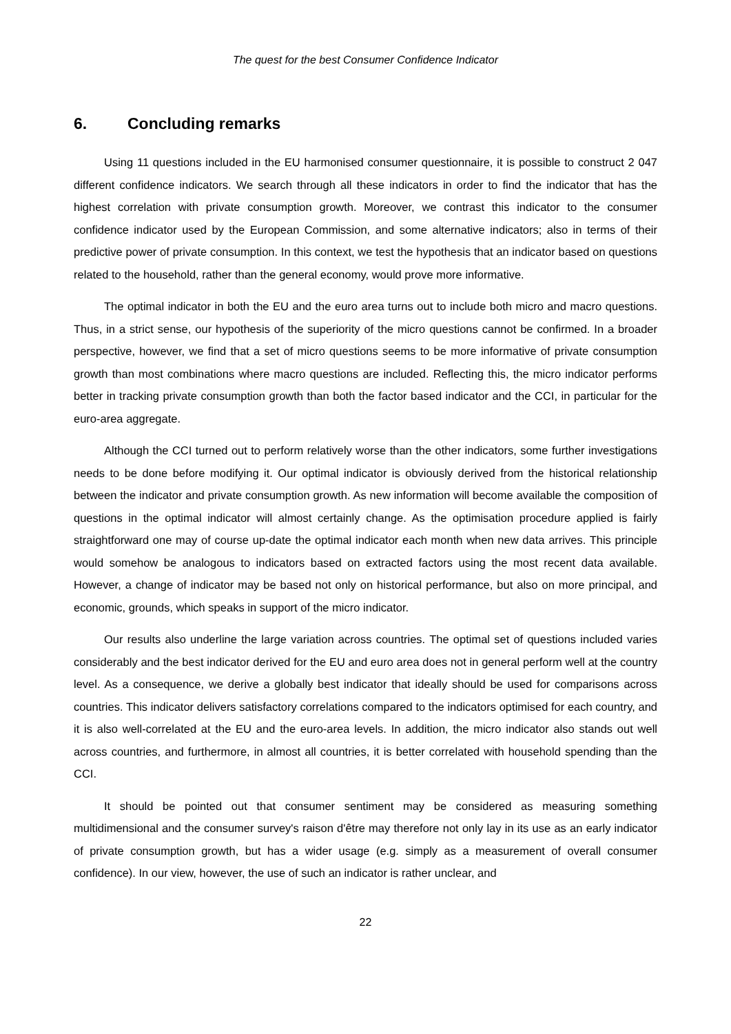The quest for the best Consumer Confidence Indicator
6. Concluding remarks
Using 11 questions included in the EU harmonised consumer questionnaire, it is possible to construct 2 047 different confidence indicators. We search through all these indicators in order to find the indicator that has the highest correlation with private consumption growth. Moreover, we contrast this indicator to the consumer confidence indicator used by the European Commission, and some alternative indicators; also in terms of their predictive power of private consumption. In this context, we test the hypothesis that an indicator based on questions related to the household, rather than the general economy, would prove more informative.
The optimal indicator in both the EU and the euro area turns out to include both micro and macro questions. Thus, in a strict sense, our hypothesis of the superiority of the micro questions cannot be confirmed. In a broader perspective, however, we find that a set of micro questions seems to be more informative of private consumption growth than most combinations where macro questions are included. Reflecting this, the micro indicator performs better in tracking private consumption growth than both the factor based indicator and the CCI, in particular for the euro-area aggregate.
Although the CCI turned out to perform relatively worse than the other indicators, some further investigations needs to be done before modifying it. Our optimal indicator is obviously derived from the historical relationship between the indicator and private consumption growth. As new information will become available the composition of questions in the optimal indicator will almost certainly change. As the optimisation procedure applied is fairly straightforward one may of course up-date the optimal indicator each month when new data arrives. This principle would somehow be analogous to indicators based on extracted factors using the most recent data available. However, a change of indicator may be based not only on historical performance, but also on more principal, and economic, grounds, which speaks in support of the micro indicator.
Our results also underline the large variation across countries. The optimal set of questions included varies considerably and the best indicator derived for the EU and euro area does not in general perform well at the country level. As a consequence, we derive a globally best indicator that ideally should be used for comparisons across countries. This indicator delivers satisfactory correlations compared to the indicators optimised for each country, and it is also well-correlated at the EU and the euro-area levels. In addition, the micro indicator also stands out well across countries, and furthermore, in almost all countries, it is better correlated with household spending than the CCI.
It should be pointed out that consumer sentiment may be considered as measuring something multidimensional and the consumer survey's raison d'être may therefore not only lay in its use as an early indicator of private consumption growth, but has a wider usage (e.g. simply as a measurement of overall consumer confidence). In our view, however, the use of such an indicator is rather unclear, and
22